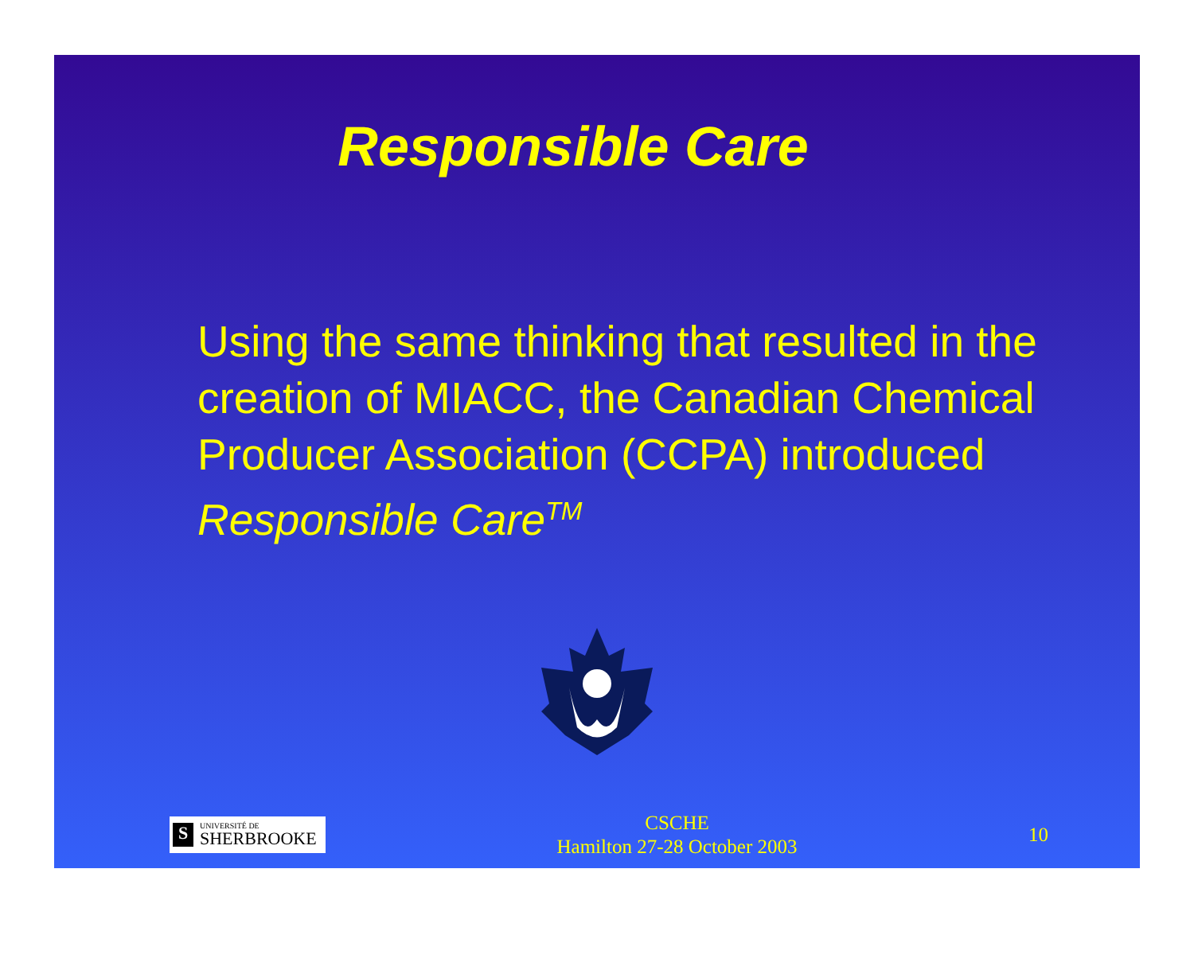Responsible Care
Using the same thinking that resulted in the creation of MIACC, the Canadian Chemical Producer Association (CCPA) introduced Responsible Care<sup>TM</sup>
S UNIVERSITÉ DE
SHERBROOKE
CSCHE
Hamilton 27-28 October 2003
10